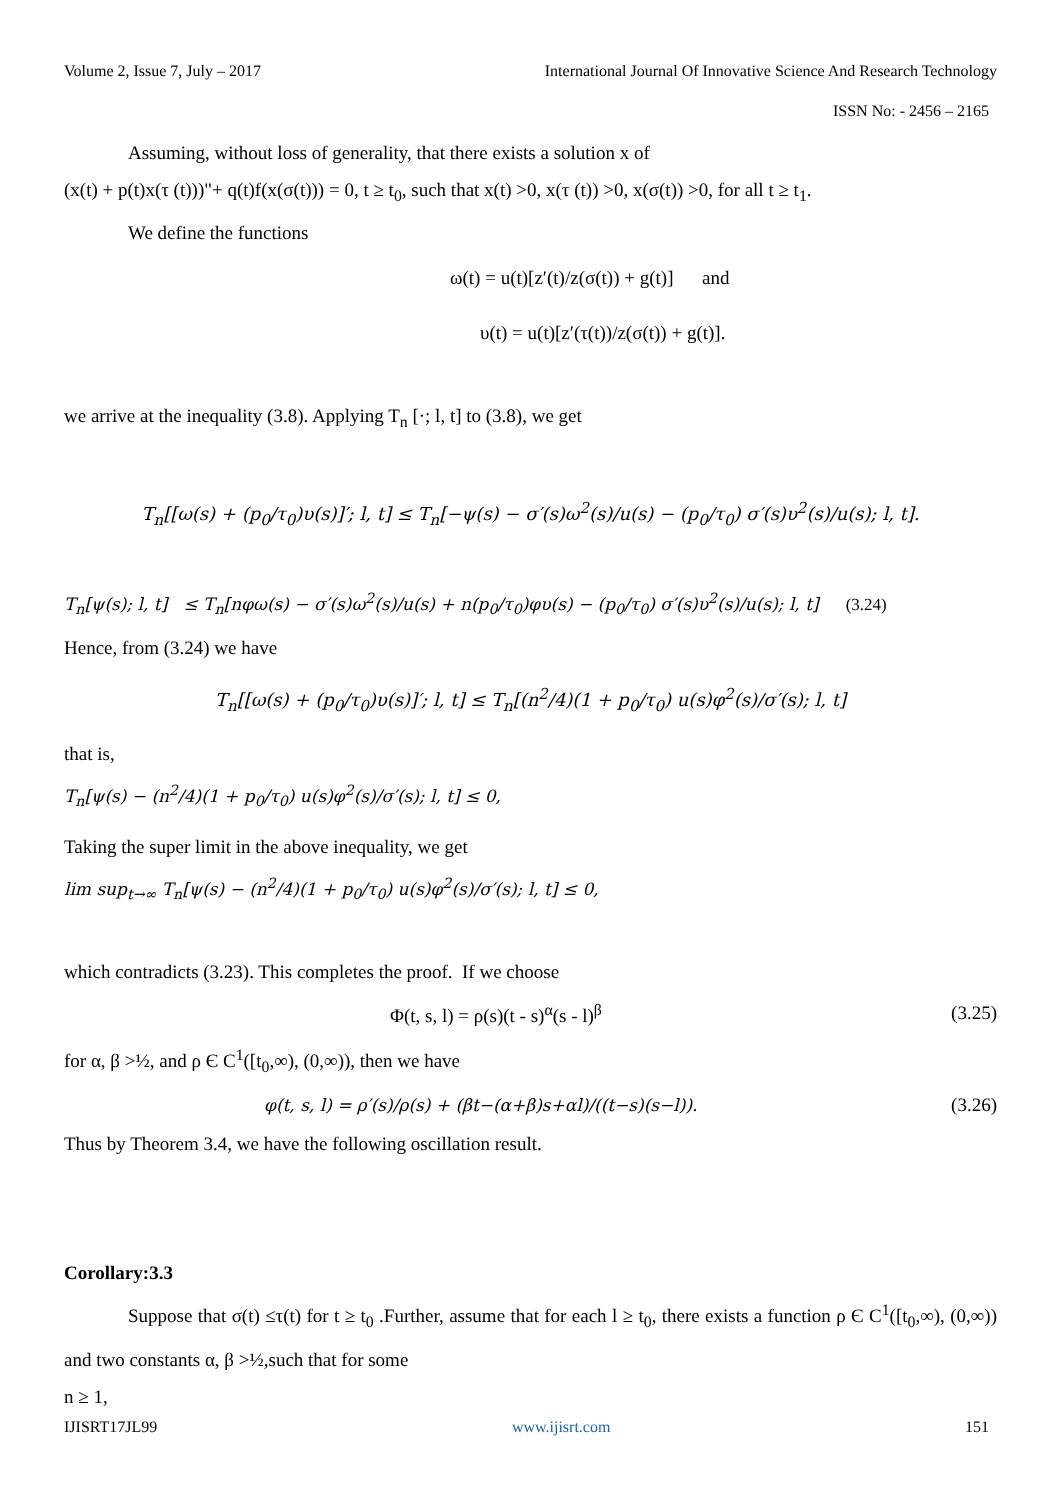Volume 2, Issue 7, July – 2017 International Journal Of Innovative Science And Research Technology
ISSN No: - 2456 – 2165
Assuming, without loss of generality, that there exists a solution x of
(x(t) + p(t)x(τ (t)))"+ q(t)f(x(σ(t))) = 0, t ≥ t<sub>0</sub>, such that x(t) >0, x(τ (t)) >0, x(σ(t)) >0, for all t ≥ t<sub>1</sub>.
We define the functions
ω(t) = u(t)[z′(t)/z(σ(t)) + g(t)] and
υ(t) = u(t)[z′(τ(t))/z(σ(t)) + g(t)].
we arrive at the inequality (3.8). Applying T<sub>n</sub> [·; l, t] to (3.8), we get
T<sub>n</sub>[[ω(s) + (p<sub>0</sub>/τ<sub>0</sub>)υ(s)]′; l, t] ≤ T<sub>n</sub>[−ψ(s) − σ′(s)ω<sup>2</sup>(s)/u(s) − (p<sub>0</sub>/τ<sub>0</sub>) σ′(s)υ<sup>2</sup>(s)/u(s); l, t].
T<sub>n</sub>[ψ(s); l, t] ≤ T<sub>n</sub>[nφω(s) − σ′(s)ω<sup>2</sup>(s)/u(s) + n(p<sub>0</sub>/τ<sub>0</sub>)φυ(s) − (p<sub>0</sub>/τ<sub>0</sub>) σ′(s)υ<sup>2</sup>(s)/u(s); l, t] (3.24)
Hence, from (3.24) we have
T<sub>n</sub>[[ω(s) + (p<sub>0</sub>/τ<sub>0</sub>)υ(s)]′; l, t] ≤ T<sub>n</sub>[(n<sup>2</sup>/4)(1 + p<sub>0</sub>/τ<sub>0</sub>) u(s)φ<sup>2</sup>(s)/σ′(s); l, t]
that is,
T<sub>n</sub>[ψ(s) − (n<sup>2</sup>/4)(1 + p<sub>0</sub>/τ<sub>0</sub>) u(s)φ<sup>2</sup>(s)/σ′(s); l, t] ≤ 0,
Taking the super limit in the above inequality, we get
lim sup<sub>t→∞</sub> T<sub>n</sub>[ψ(s) − (n<sup>2</sup>/4)(1 + p<sub>0</sub>/τ<sub>0</sub>) u(s)φ<sup>2</sup>(s)/σ′(s); l, t] ≤ 0,
which contradicts (3.23). This completes the proof. If we choose
Φ(t, s, l) = ρ(s)(t - s)<sup>α</sup>(s - l)<sup>β</sup> (3.25)
for α, β >½, and ρ Є C<sup>1</sup>([t<sub>0</sub>,∞), (0,∞)), then we have
φ(t, s, l) = ρ′(s)/ρ(s) + (βt−(α+β)s+αl)/((t−s)(s−l)). (3.26)
Thus by Theorem 3.4, we have the following oscillation result.
Corollary:3.3
Suppose that σ(t) ≤τ(t) for t ≥ t<sub>0</sub> .Further, assume that for each l ≥ t<sub>0</sub>, there exists a function ρ Є C<sup>1</sup>([t<sub>0</sub>,∞), (0,∞)) and two constants α, β >½,such that for some
n ≥ 1,
IJISRT17JL99 www.ijisrt.com 151